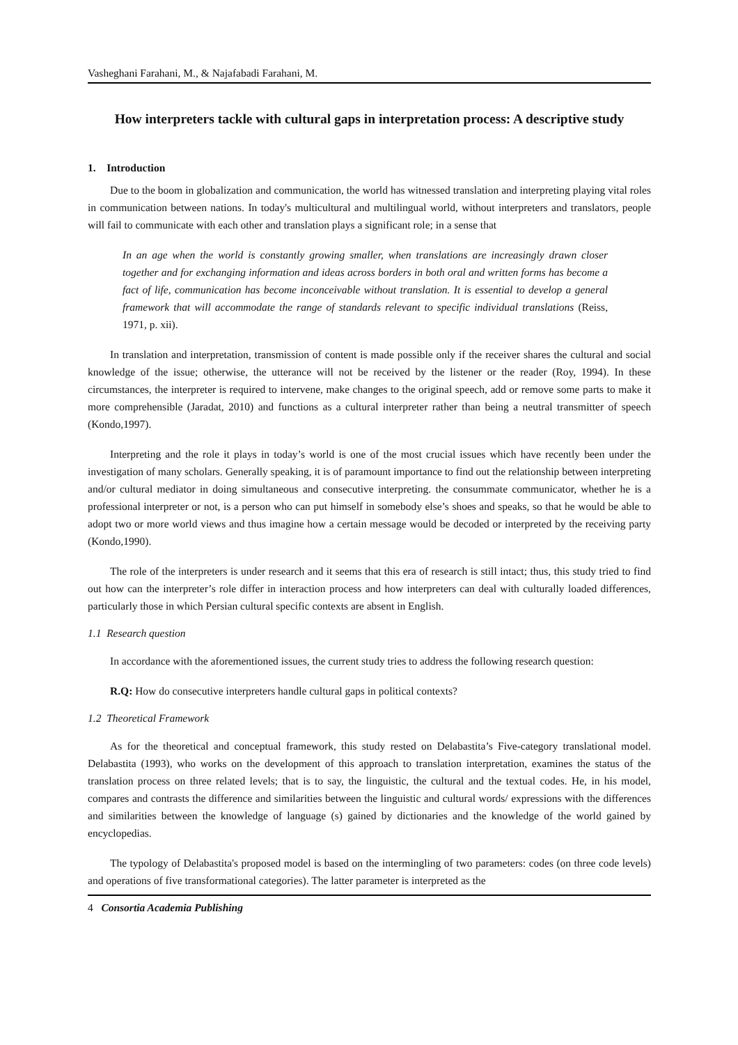Vasheghani Farahani, M., & Najafabadi Farahani, M.
How interpreters tackle with cultural gaps in interpretation process: A descriptive study
1. Introduction
Due to the boom in globalization and communication, the world has witnessed translation and interpreting playing vital roles in communication between nations. In today's multicultural and multilingual world, without interpreters and translators, people will fail to communicate with each other and translation plays a significant role; in a sense that
In an age when the world is constantly growing smaller, when translations are increasingly drawn closer together and for exchanging information and ideas across borders in both oral and written forms has become a fact of life, communication has become inconceivable without translation. It is essential to develop a general framework that will accommodate the range of standards relevant to specific individual translations (Reiss, 1971, p. xii).
In translation and interpretation, transmission of content is made possible only if the receiver shares the cultural and social knowledge of the issue; otherwise, the utterance will not be received by the listener or the reader (Roy, 1994). In these circumstances, the interpreter is required to intervene, make changes to the original speech, add or remove some parts to make it more comprehensible (Jaradat, 2010) and functions as a cultural interpreter rather than being a neutral transmitter of speech (Kondo,1997).
Interpreting and the role it plays in today’s world is one of the most crucial issues which have recently been under the investigation of many scholars. Generally speaking, it is of paramount importance to find out the relationship between interpreting and/or cultural mediator in doing simultaneous and consecutive interpreting. the consummate communicator, whether he is a professional interpreter or not, is a person who can put himself in somebody else’s shoes and speaks, so that he would be able to adopt two or more world views and thus imagine how a certain message would be decoded or interpreted by the receiving party (Kondo,1990).
The role of the interpreters is under research and it seems that this era of research is still intact; thus, this study tried to find out how can the interpreter’s role differ in interaction process and how interpreters can deal with culturally loaded differences, particularly those in which Persian cultural specific contexts are absent in English.
1.1 Research question
In accordance with the aforementioned issues, the current study tries to address the following research question:
R.Q: How do consecutive interpreters handle cultural gaps in political contexts?
1.2 Theoretical Framework
As for the theoretical and conceptual framework, this study rested on Delabastita’s Five-category translational model. Delabastita (1993), who works on the development of this approach to translation interpretation, examines the status of the translation process on three related levels; that is to say, the linguistic, the cultural and the textual codes. He, in his model, compares and contrasts the difference and similarities between the linguistic and cultural words/ expressions with the differences and similarities between the knowledge of language (s) gained by dictionaries and the knowledge of the world gained by encyclopedias.
The typology of Delabastita's proposed model is based on the intermingling of two parameters: codes (on three code levels) and operations of five transformational categories). The latter parameter is interpreted as the
4 Consortia Academia Publishing